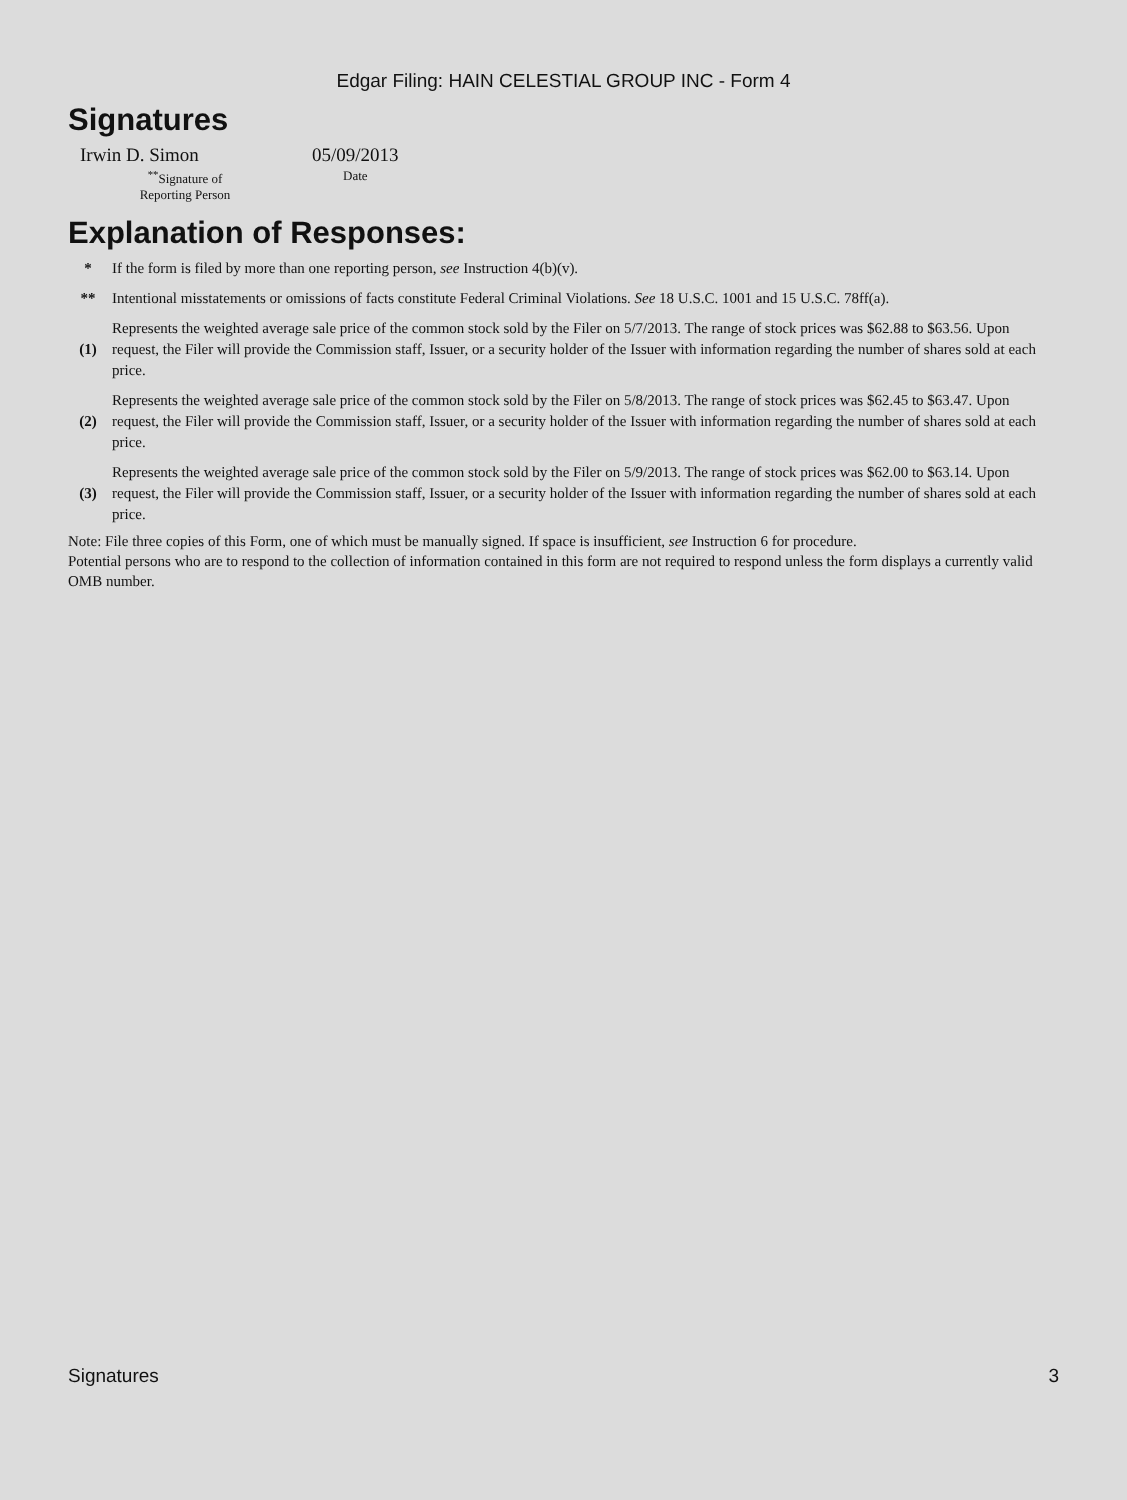Edgar Filing: HAIN CELESTIAL GROUP INC - Form 4
Signatures
| Irwin D. Simon | 05/09/2013 |
| <sup>**</sup> Signature of Reporting Person | Date |
Explanation of Responses:
| * | If the form is filed by more than one reporting person, see Instruction 4(b)(v). |
| ** | Intentional misstatements or omissions of facts constitute Federal Criminal Violations. See 18 U.S.C. 1001 and 15 U.S.C. 78ff(a). |
| (1) | Represents the weighted average sale price of the common stock sold by the Filer on 5/7/2013. The range of stock prices was $62.88 to $63.56. Upon request, the Filer will provide the Commission staff, Issuer, or a security holder of the Issuer with information regarding the number of shares sold at each price. |
| (2) | Represents the weighted average sale price of the common stock sold by the Filer on 5/8/2013. The range of stock prices was $62.45 to $63.47. Upon request, the Filer will provide the Commission staff, Issuer, or a security holder of the Issuer with information regarding the number of shares sold at each price. |
| (3) | Represents the weighted average sale price of the common stock sold by the Filer on 5/9/2013. The range of stock prices was $62.00 to $63.14. Upon request, the Filer will provide the Commission staff, Issuer, or a security holder of the Issuer with information regarding the number of shares sold at each price. |
Note: File three copies of this Form, one of which must be manually signed. If space is insufficient, see Instruction 6 for procedure.
Potential persons who are to respond to the collection of information contained in this form are not required to respond unless the form displays a currently valid OMB number.
Signatures 3